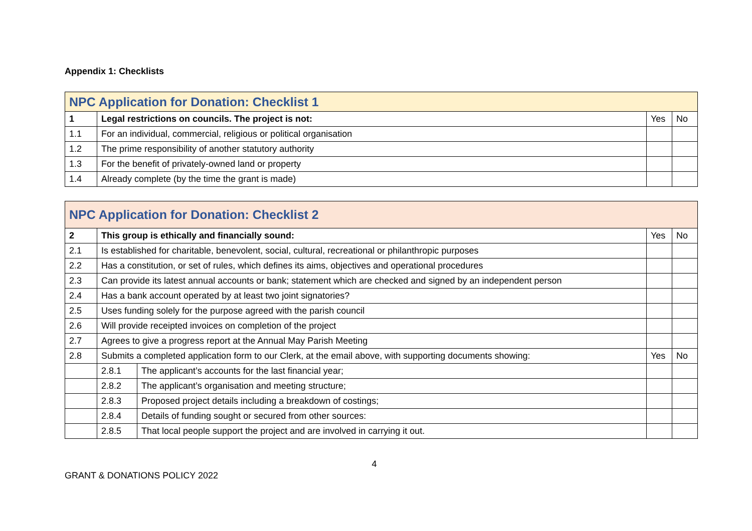Appendix 1: Checklists
| NPC Application for Donation: Checklist 1 | | | |
| --- | --- | --- | --- |
| 1 | Legal restrictions on councils. The project is not: | Yes | No |
| 1.1 | For an individual, commercial, religious or political organisation | | |
| 1.2 | The prime responsibility of another statutory authority | | |
| 1.3 | For the benefit of privately-owned land or property | | |
| 1.4 | Already complete (by the time the grant is made) | | |
| NPC Application for Donation: Checklist 2 | | | | |
| --- | --- | --- | --- | --- |
| 2 | This group is ethically and financially sound: | | Yes | No |
| 2.1 | Is established for charitable, benevolent, social, cultural, recreational or philanthropic purposes | | | |
| 2.2 | Has a constitution, or set of rules, which defines its aims, objectives and operational procedures | | | |
| 2.3 | Can provide its latest annual accounts or bank; statement which are checked and signed by an independent person | | | |
| 2.4 | Has a bank account operated by at least two joint signatories? | | | |
| 2.5 | Uses funding solely for the purpose agreed with the parish council | | | |
| 2.6 | Will provide receipted invoices on completion of the project | | | |
| 2.7 | Agrees to give a progress report at the Annual May Parish Meeting | | | |
| 2.8 | Submits a completed application form to our Clerk, at the email above, with supporting documents showing: | | Yes | No |
| | 2.8.1 | The applicant’s accounts for the last financial year; | | |
| | 2.8.2 | The applicant’s organisation and meeting structure; | | |
| | 2.8.3 | Proposed project details including a breakdown of costings; | | |
| | 2.8.4 | Details of funding sought or secured from other sources: | | |
| | 2.8.5 | That local people support the project and are involved in carrying it out. | | |
4
GRANT & DONATIONS POLICY 2022